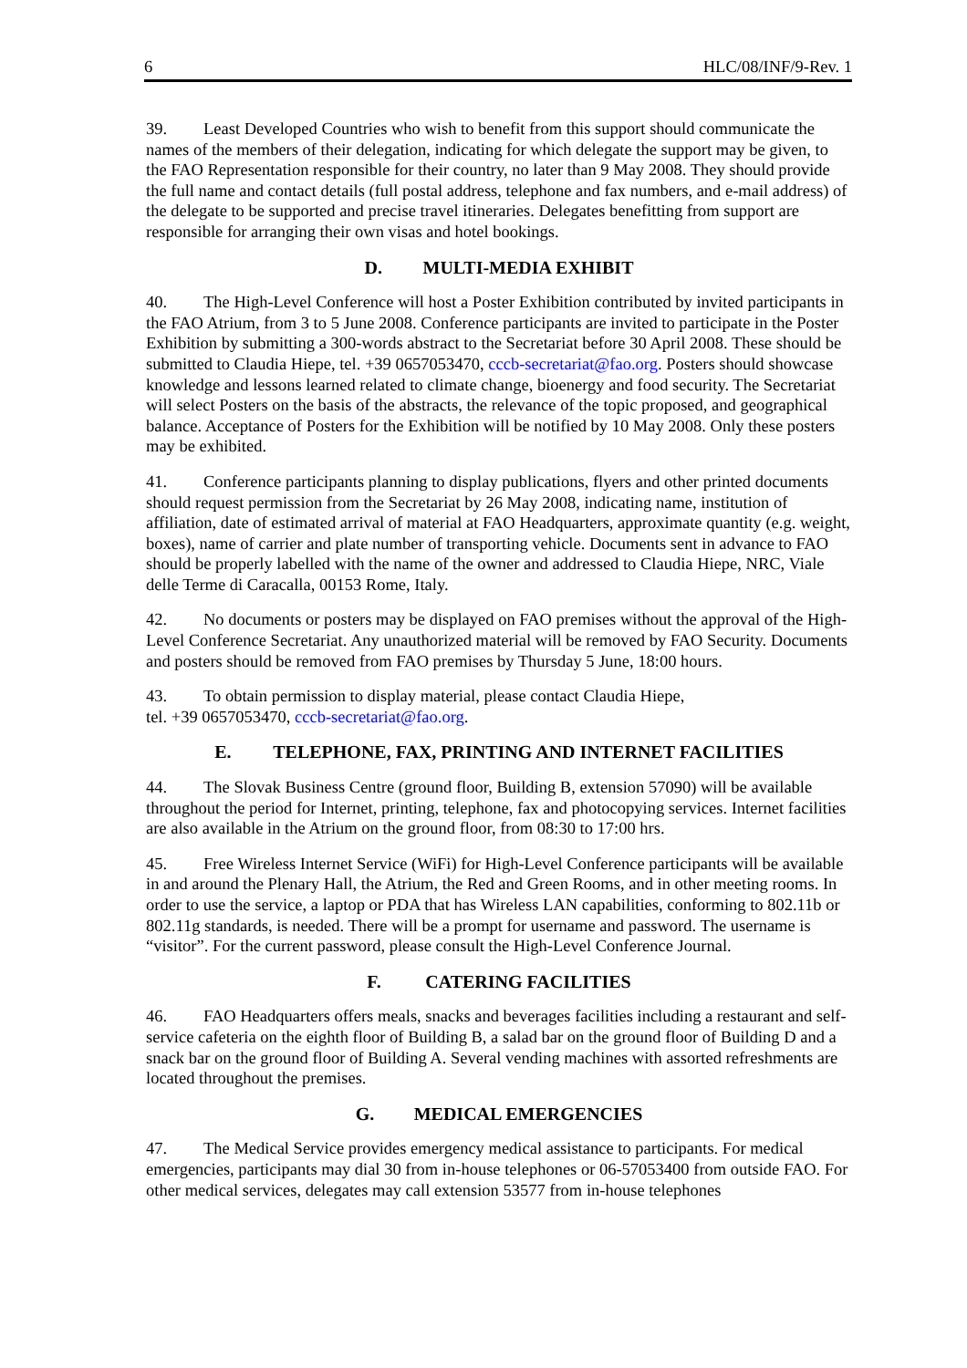6 HLC/08/INF/9-Rev. 1
39. Least Developed Countries who wish to benefit from this support should communicate the names of the members of their delegation, indicating for which delegate the support may be given, to the FAO Representation responsible for their country, no later than 9 May 2008. They should provide the full name and contact details (full postal address, telephone and fax numbers, and e-mail address) of the delegate to be supported and precise travel itineraries. Delegates benefitting from support are responsible for arranging their own visas and hotel bookings.
D. MULTI-MEDIA EXHIBIT
40. The High-Level Conference will host a Poster Exhibition contributed by invited participants in the FAO Atrium, from 3 to 5 June 2008. Conference participants are invited to participate in the Poster Exhibition by submitting a 300-words abstract to the Secretariat before 30 April 2008. These should be submitted to Claudia Hiepe, tel. +39 0657053470, cccb-secretariat@fao.org. Posters should showcase knowledge and lessons learned related to climate change, bioenergy and food security. The Secretariat will select Posters on the basis of the abstracts, the relevance of the topic proposed, and geographical balance. Acceptance of Posters for the Exhibition will be notified by 10 May 2008. Only these posters may be exhibited.
41. Conference participants planning to display publications, flyers and other printed documents should request permission from the Secretariat by 26 May 2008, indicating name, institution of affiliation, date of estimated arrival of material at FAO Headquarters, approximate quantity (e.g. weight, boxes), name of carrier and plate number of transporting vehicle. Documents sent in advance to FAO should be properly labelled with the name of the owner and addressed to Claudia Hiepe, NRC, Viale delle Terme di Caracalla, 00153 Rome, Italy.
42. No documents or posters may be displayed on FAO premises without the approval of the High-Level Conference Secretariat. Any unauthorized material will be removed by FAO Security. Documents and posters should be removed from FAO premises by Thursday 5 June, 18:00 hours.
43. To obtain permission to display material, please contact Claudia Hiepe,
tel. +39 0657053470, cccb-secretariat@fao.org.
E. TELEPHONE, FAX, PRINTING AND INTERNET FACILITIES
44. The Slovak Business Centre (ground floor, Building B, extension 57090) will be available throughout the period for Internet, printing, telephone, fax and photocopying services. Internet facilities are also available in the Atrium on the ground floor, from 08:30 to 17:00 hrs.
45. Free Wireless Internet Service (WiFi) for High-Level Conference participants will be available in and around the Plenary Hall, the Atrium, the Red and Green Rooms, and in other meeting rooms. In order to use the service, a laptop or PDA that has Wireless LAN capabilities, conforming to 802.11b or 802.11g standards, is needed. There will be a prompt for username and password. The username is “visitor”. For the current password, please consult the High-Level Conference Journal.
F. CATERING FACILITIES
46. FAO Headquarters offers meals, snacks and beverages facilities including a restaurant and self-service cafeteria on the eighth floor of Building B, a salad bar on the ground floor of Building D and a snack bar on the ground floor of Building A. Several vending machines with assorted refreshments are located throughout the premises.
G. MEDICAL EMERGENCIES
47. The Medical Service provides emergency medical assistance to participants. For medical emergencies, participants may dial 30 from in-house telephones or 06-57053400 from outside FAO. For other medical services, delegates may call extension 53577 from in-house telephones